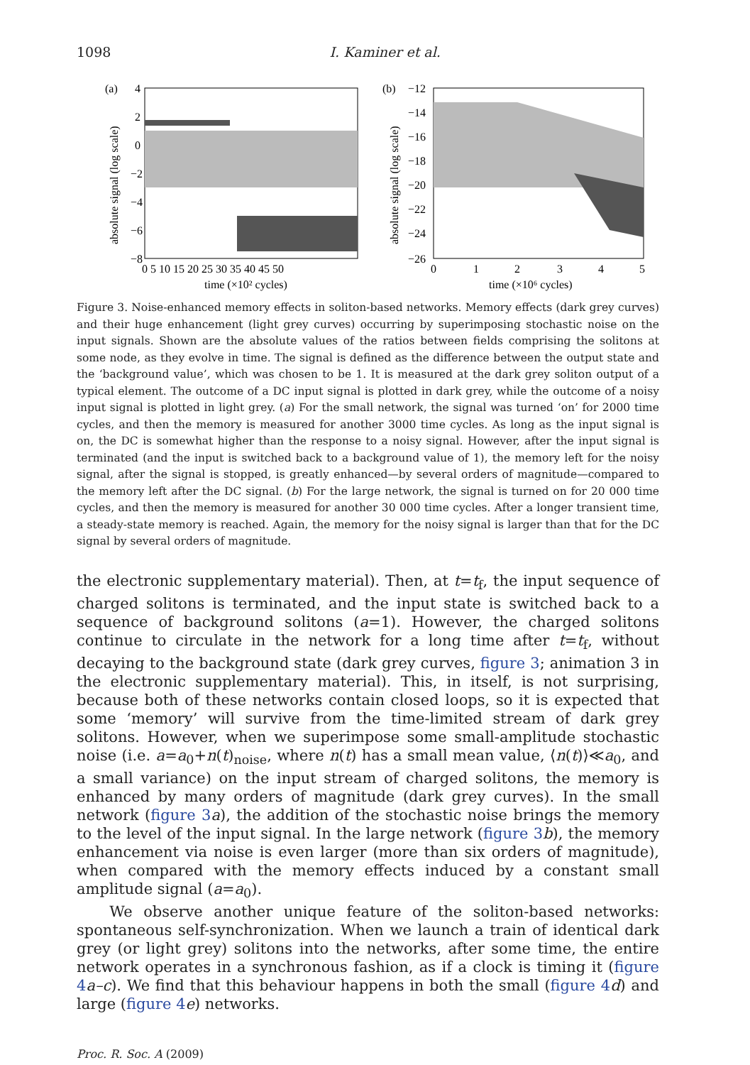1098 I. Kaminer et al.
(a)
4
2
0
−2
−4
−6
−8
0 5 10 15 20 25 30 35 40 45 50
time (×10² cycles)
absolute signal (log scale)
(b)
−12
−14
−16
−18
−20
−22
−24
−26
0
1
2
3
4
5
time (×10⁶ cycles)
absolute signal (log scale)
Figure 3. Noise-enhanced memory effects in soliton-based networks. Memory effects (dark grey curves) and their huge enhancement (light grey curves) occurring by superimposing stochastic noise on the input signals. Shown are the absolute values of the ratios between fields comprising the solitons at some node, as they evolve in time. The signal is defined as the difference between the output state and the ‘background value’, which was chosen to be 1. It is measured at the dark grey soliton output of a typical element. The outcome of a DC input signal is plotted in dark grey, while the outcome of a noisy input signal is plotted in light grey. (a) For the small network, the signal was turned ‘on’ for 2000 time cycles, and then the memory is measured for another 3000 time cycles. As long as the input signal is on, the DC is somewhat higher than the response to a noisy signal. However, after the input signal is terminated (and the input is switched back to a background value of 1), the memory left for the noisy signal, after the signal is stopped, is greatly enhanced—by several orders of magnitude—compared to the memory left after the DC signal. (b) For the large network, the signal is turned on for 20 000 time cycles, and then the memory is measured for another 30 000 time cycles. After a longer transient time, a steady-state memory is reached. Again, the memory for the noisy signal is larger than that for the DC signal by several orders of magnitude.
the electronic supplementary material). Then, at t=t<sub>f</sub>, the input sequence of charged solitons is terminated, and the input state is switched back to a sequence of background solitons (a=1). However, the charged solitons continue to circulate in the network for a long time after t=t<sub>f</sub>, without decaying to the background state (dark grey curves, figure 3; animation 3 in the electronic supplementary material). This, in itself, is not surprising, because both of these networks contain closed loops, so it is expected that some ‘memory’ will survive from the time-limited stream of dark grey solitons. However, when we superimpose some small-amplitude stochastic noise (i.e. a=a<sub>0</sub>+n(t)<sub>noise</sub>, where n(t) has a small mean value, ⟨n(t)⟩≪a<sub>0</sub>, and a small variance) on the input stream of charged solitons, the memory is enhanced by many orders of magnitude (dark grey curves). In the small network (figure 3 a), the addition of the stochastic noise brings the memory to the level of the input signal. In the large network (figure 3 b), the memory enhancement via noise is even larger (more than six orders of magnitude), when compared with the memory effects induced by a constant small amplitude signal (a=a<sub>0</sub>).
We observe another unique feature of the soliton-based networks: spontaneous self-synchronization. When we launch a train of identical dark grey (or light grey) solitons into the networks, after some time, the entire network operates in a synchronous fashion, as if a clock is timing it (figure 4 a–c). We find that this behaviour happens in both the small (figure 4 d) and large (figure 4 e) networks.
Proc. R. Soc. A (2009)